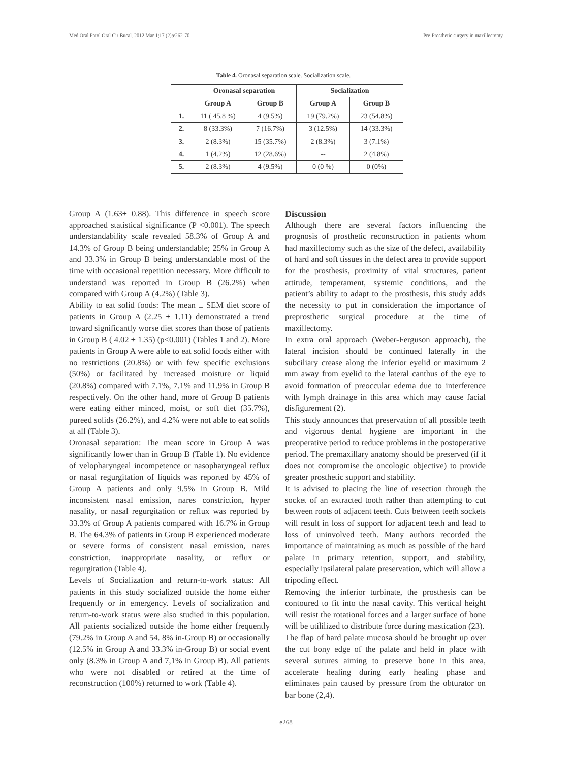Med Oral Patol Oral Cir Bucal. 2012 Mar 1;17 (2):e262-70. Pre-Prosthetic surgery in maxillectomy
Table 4. Oronasal separation scale. Socialization scale.
| | Oronasal separation | | Socialization | |
| --- | --- | --- | --- | --- |
| | Group A | Group B | Group A | Group B |
| 1. | 11 ( 45.8 %) | 4 (9.5%) | 19 (79.2%) | 23 (54.8%) |
| 2. | 8 (33.3%) | 7 (16.7%) | 3 (12.5%) | 14 (33.3%) |
| 3. | 2 (8.3%) | 15 (35.7%) | 2 (8.3%) | 3 (7.1%) |
| 4. | 1 (4.2%) | 12 (28.6%) | -- | 2 (4.8%) |
| 5. | 2 (8.3%) | 4 (9.5%) | 0 (0 %) | 0 (0%) |
Group A (1.63± 0.88). This difference in speech score approached statistical significance (P <0.001). The speech understandability scale revealed 58.3% of Group A and 14.3% of Group B being understandable; 25% in Group A and 33.3% in Group B being understandable most of the time with occasional repetition necessary. More difficult to understand was reported in Group B (26.2%) when compared with Group A (4.2%) (Table 3).
Ability to eat solid foods: The mean ± SEM diet score of patients in Group A (2.25 ± 1.11) demonstrated a trend toward significantly worse diet scores than those of patients in Group B ( 4.02 ± 1.35) (p<0.001) (Tables 1 and 2). More patients in Group A were able to eat solid foods either with no restrictions (20.8%) or with few specific exclusions (50%) or facilitated by increased moisture or liquid (20.8%) compared with 7.1%, 7.1% and 11.9% in Group B respectively. On the other hand, more of Group B patients were eating either minced, moist, or soft diet (35.7%), pureed solids (26.2%), and 4.2% were not able to eat solids at all (Table 3).
Oronasal separation: The mean score in Group A was significantly lower than in Group B (Table 1). No evidence of velopharyngeal incompetence or nasopharyngeal reflux or nasal regurgitation of liquids was reported by 45% of Group A patients and only 9.5% in Group B. Mild inconsistent nasal emission, nares constriction, hyper nasality, or nasal regurgitation or reflux was reported by 33.3% of Group A patients compared with 16.7% in Group B. The 64.3% of patients in Group B experienced moderate or severe forms of consistent nasal emission, nares constriction, inappropriate nasality, or reflux or regurgitation (Table 4).
Levels of Socialization and return-to-work status: All patients in this study socialized outside the home either frequently or in emergency. Levels of socialization and return-to-work status were also studied in this population. All patients socialized outside the home either frequently (79.2% in Group A and 54. 8% in-Group B) or occasionally (12.5% in Group A and 33.3% in-Group B) or social event only (8.3% in Group A and 7,1% in Group B). All patients who were not disabled or retired at the time of reconstruction (100%) returned to work (Table 4).
Discussion
Although there are several factors influencing the prognosis of prosthetic reconstruction in patients whom had maxillectomy such as the size of the defect, availability of hard and soft tissues in the defect area to provide support for the prosthesis, proximity of vital structures, patient attitude, temperament, systemic conditions, and the patient’s ability to adapt to the prosthesis, this study adds the necessity to put in consideration the importance of preprosthetic surgical procedure at the time of maxillectomy.
In extra oral approach (Weber-Ferguson approach), the lateral incision should be continued laterally in the subciliary crease along the inferior eyelid or maximum 2 mm away from eyelid to the lateral canthus of the eye to avoid formation of preoccular edema due to interference with lymph drainage in this area which may cause facial disfigurement (2).
This study announces that preservation of all possible teeth and vigorous dental hygiene are important in the preoperative period to reduce problems in the postoperative period. The premaxillary anatomy should be preserved (if it does not compromise the oncologic objective) to provide greater prosthetic support and stability.
It is advised to placing the line of resection through the socket of an extracted tooth rather than attempting to cut between roots of adjacent teeth. Cuts between teeth sockets will result in loss of support for adjacent teeth and lead to loss of uninvolved teeth. Many authors recorded the importance of maintaining as much as possible of the hard palate in primary retention, support, and stability, especially ipsilateral palate preservation, which will allow a tripoding effect.
Removing the inferior turbinate, the prosthesis can be contoured to fit into the nasal cavity. This vertical height will resist the rotational forces and a larger surface of bone will be utililized to distribute force during mastication (23).
The flap of hard palate mucosa should be brought up over the cut bony edge of the palate and held in place with several sutures aiming to preserve bone in this area, accelerate healing during early healing phase and eliminates pain caused by pressure from the obturator on bar bone (2,4).
e268